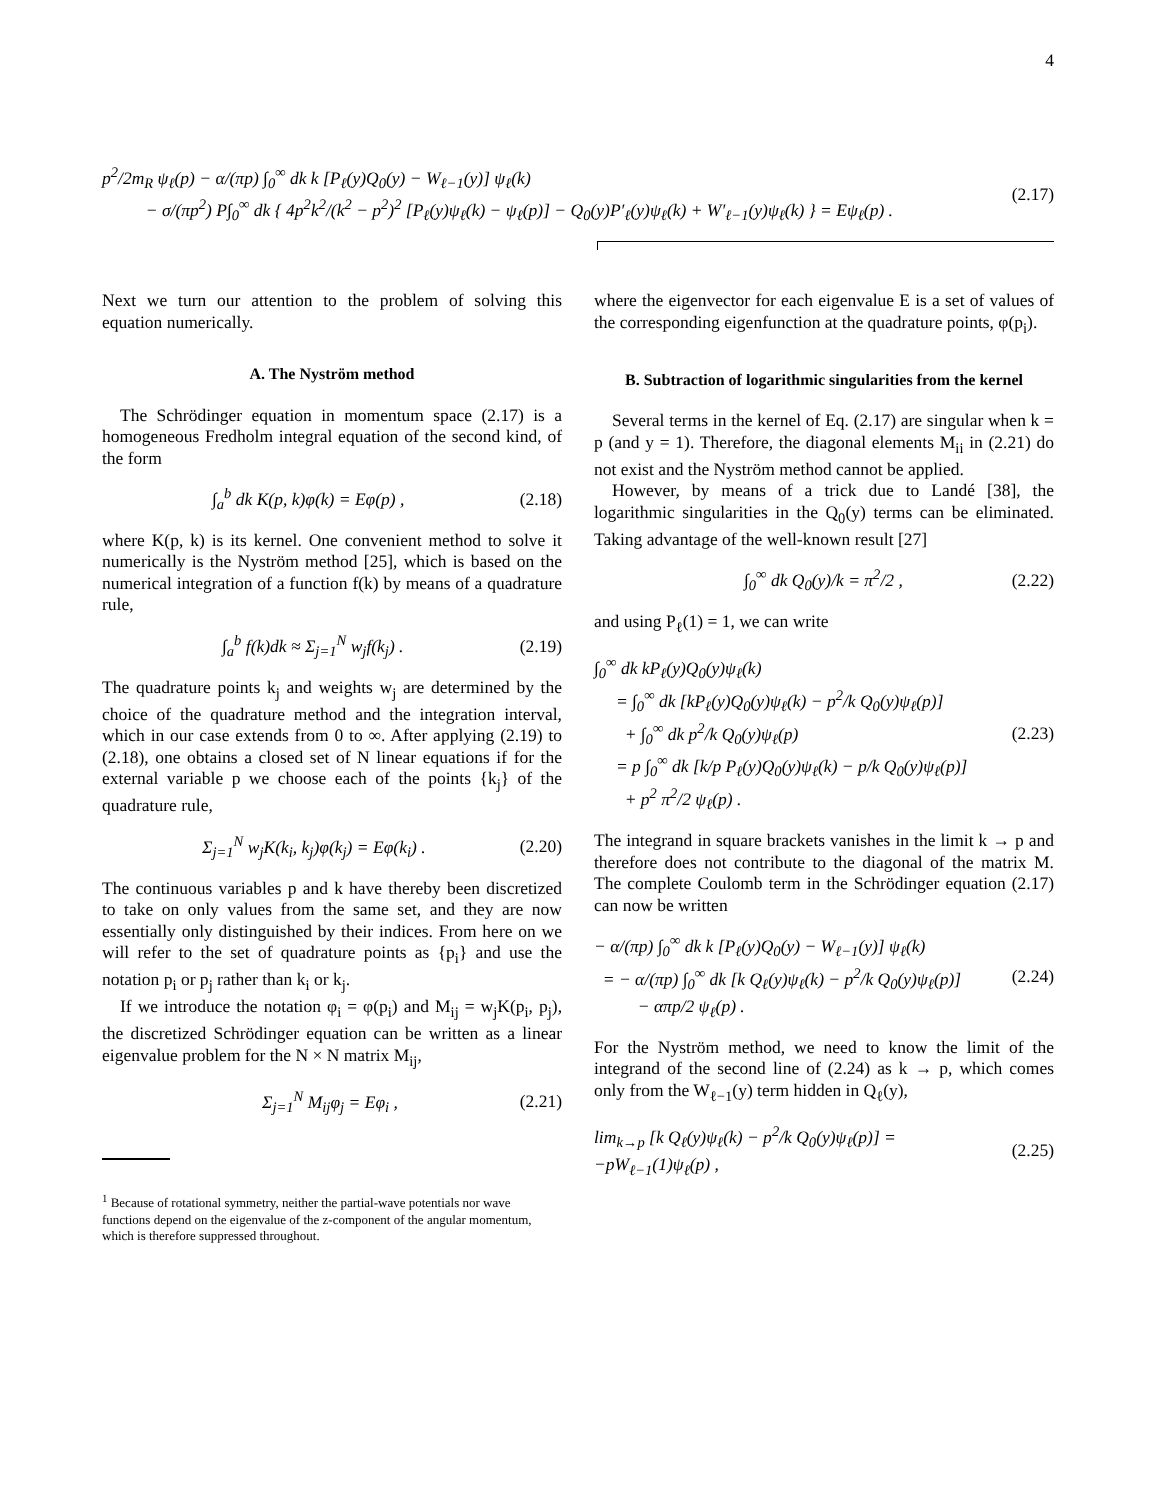4
p<sup>2</sup>/2m<sub>R</sub> ψ<sub>ℓ</sub>(p) − α/(πp) ∫<sub>0</sub><sup>∞</sup> dk k [P<sub>ℓ</sub>(y)Q<sub>0</sub>(y) − W<sub>ℓ−1</sub>(y)] ψ<sub>ℓ</sub>(k)
− σ/(πp<sup>2</sup>) P∫<sub>0</sub><sup>∞</sup> dk { 4p<sup>2</sup>k<sup>2</sup>/(k<sup>2</sup> − p<sup>2</sup>)<sup>2</sup> [P<sub>ℓ</sub>(y)ψ<sub>ℓ</sub>(k) − ψ<sub>ℓ</sub>(p)] − Q<sub>0</sub>(y)P′<sub>ℓ</sub>(y)ψ<sub>ℓ</sub>(k) + W′<sub>ℓ−1</sub>(y)ψ<sub>ℓ</sub>(k) } = Eψ<sub>ℓ</sub>(p) . (2.17)
Next we turn our attention to the problem of solving this equation numerically.
A. The Nyström method
The Schrödinger equation in momentum space (2.17) is a homogeneous Fredholm integral equation of the second kind, of the form
∫<sub>a</sub><sup>b</sup> dk K(p, k)φ(k) = Eφ(p) , (2.18)
where K(p, k) is its kernel. One convenient method to solve it numerically is the Nyström method [25], which is based on the numerical integration of a function f(k) by means of a quadrature rule,
∫<sub>a</sub><sup>b</sup> f(k)dk ≈ Σ<sub>j=1</sub><sup>N</sup> w<sub>j</sub>f(k<sub>j</sub>) . (2.19)
The quadrature points k<sub>j</sub> and weights w<sub>j</sub> are determined by the choice of the quadrature method and the integration interval, which in our case extends from 0 to ∞. After applying (2.19) to (2.18), one obtains a closed set of N linear equations if for the external variable p we choose each of the points {k<sub>j</sub>} of the quadrature rule,
Σ<sub>j=1</sub><sup>N</sup> w<sub>j</sub>K(k<sub>i</sub>, k<sub>j</sub>)φ(k<sub>j</sub>) = Eφ(k<sub>i</sub>) . (2.20)
The continuous variables p and k have thereby been discretized to take on only values from the same set, and they are now essentially only distinguished by their indices. From here on we will refer to the set of quadrature points as {p<sub>i</sub>} and use the notation p<sub>i</sub> or p<sub>j</sub> rather than k<sub>i</sub> or k<sub>j</sub>.
If we introduce the notation φ<sub>i</sub> = φ(p<sub>i</sub>) and M<sub>ij</sub> = w<sub>j</sub>K(p<sub>i</sub>, p<sub>j</sub>), the discretized Schrödinger equation can be written as a linear eigenvalue problem for the N × N matrix M<sub>ij</sub>,
Σ<sub>j=1</sub><sup>N</sup> M<sub>ij</sub>φ<sub>j</sub> = Eφ<sub>i</sub> , (2.21)
<sup>1</sup> Because of rotational symmetry, neither the partial-wave potentials nor wave functions depend on the eigenvalue of the z-component of the angular momentum, which is therefore suppressed throughout.
where the eigenvector for each eigenvalue E is a set of values of the corresponding eigenfunction at the quadrature points, φ(p<sub>i</sub>).
B. Subtraction of logarithmic singularities from the kernel
Several terms in the kernel of Eq. (2.17) are singular when k = p (and y = 1). Therefore, the diagonal elements M<sub>ii</sub> in (2.21) do not exist and the Nyström method cannot be applied.
However, by means of a trick due to Landé [38], the logarithmic singularities in the Q<sub>0</sub>(y) terms can be eliminated. Taking advantage of the well-known result [27]
∫<sub>0</sub><sup>∞</sup> dk Q<sub>0</sub>(y)/k = π<sup>2</sup>/2 , (2.22)
and using P<sub>ℓ</sub>(1) = 1, we can write
∫<sub>0</sub><sup>∞</sup> dk kP<sub>ℓ</sub>(y)Q<sub>0</sub>(y)ψ<sub>ℓ</sub>(k)
= ∫<sub>0</sub><sup>∞</sup> dk [kP<sub>ℓ</sub>(y)Q<sub>0</sub>(y)ψ<sub>ℓ</sub>(k) − p<sup>2</sup>/k Q<sub>0</sub>(y)ψ<sub>ℓ</sub>(p)]
+ ∫<sub>0</sub><sup>∞</sup> dk p<sup>2</sup>/k Q<sub>0</sub>(y)ψ<sub>ℓ</sub>(p)
= p ∫<sub>0</sub><sup>∞</sup> dk [k/p P<sub>ℓ</sub>(y)Q<sub>0</sub>(y)ψ<sub>ℓ</sub>(k) − p/k Q<sub>0</sub>(y)ψ<sub>ℓ</sub>(p)]
+ p<sup>2</sup> π<sup>2</sup>/2 ψ<sub>ℓ</sub>(p) . (2.23)
The integrand in square brackets vanishes in the limit k → p and therefore does not contribute to the diagonal of the matrix M. The complete Coulomb term in the Schrödinger equation (2.17) can now be written
− α/(πp) ∫<sub>0</sub><sup>∞</sup> dk k [P<sub>ℓ</sub>(y)Q<sub>0</sub>(y) − W<sub>ℓ−1</sub>(y)] ψ<sub>ℓ</sub>(k)
= − α/(πp) ∫<sub>0</sub><sup>∞</sup> dk [k Q<sub>ℓ</sub>(y)ψ<sub>ℓ</sub>(k) − p<sup>2</sup>/k Q<sub>0</sub>(y)ψ<sub>ℓ</sub>(p)]
− απp/2 ψ<sub>ℓ</sub>(p) . (2.24)
For the Nyström method, we need to know the limit of the integrand of the second line of (2.24) as k → p, which comes only from the W<sub>ℓ−1</sub>(y) term hidden in Q<sub>ℓ</sub>(y),
lim<sub>k→p</sub> [k Q<sub>ℓ</sub>(y)ψ<sub>ℓ</sub>(k) − p<sup>2</sup>/k Q<sub>0</sub>(y)ψ<sub>ℓ</sub>(p)] = −pW<sub>ℓ−1</sub>(1)ψ<sub>ℓ</sub>(p) , (2.25)